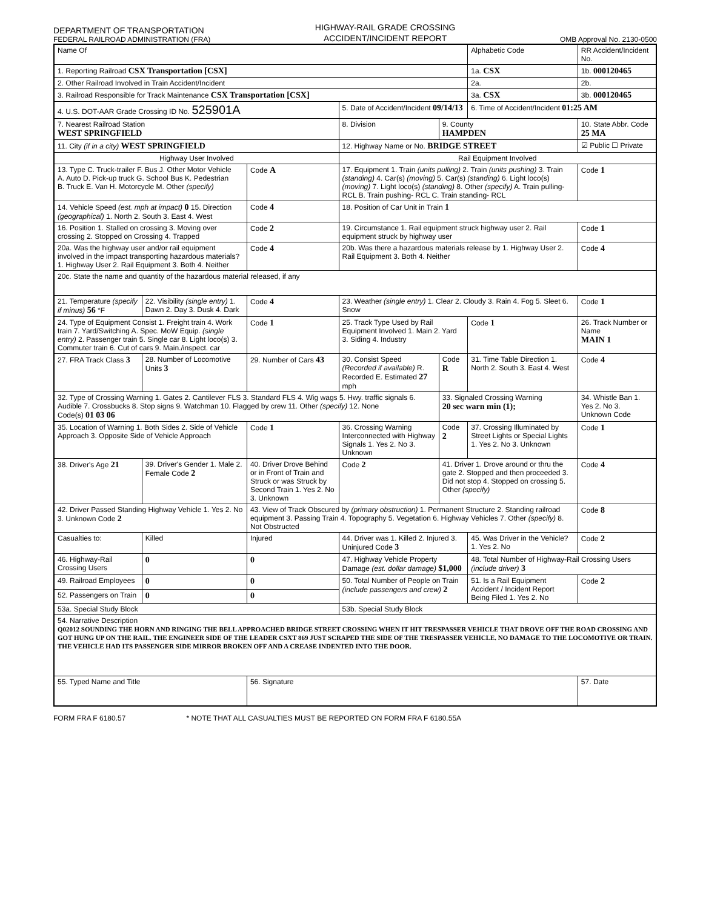DEPARTMENT OF TRANSPORTATION
FEDERAL RAILROAD ADMINISTRATION (FRA)
HIGHWAY-RAIL GRADE CROSSING
ACCIDENT/INCIDENT REPORT
OMB Approval No. 2130-0500
| Name Of | | | | | | Alphabetic Code | RR Accident/Incident No. |
| 1. Reporting Railroad CSX Transportation [CSX] | | | | | | 1a. CSX | 1b. 000120465 |
| 2. Other Railroad Involved in Train Accident/Incident | | | | | | 2a. | 2b. |
| 3. Railroad Responsible for Track Maintenance CSX Transportation [CSX] | | | | | | 3a. CSX | 3b. 000120465 |
| 4. U.S. DOT-AAR Grade Crossing ID No. 525901A | | | 5. Date of Accident/Incident 09/14/13 | | | 6. Time of Accident/Incident 01:25 AM | |
| 7. Nearest Railroad Station WEST SPRINGFIELD | | | 8. Division | | 9. County HAMPDEN | | 10. State Abbr. Code 25 MA |
| 11. City (if in a city) WEST SPRINGFIELD | | | 12. Highway Name or No. BRIDGE STREET | | | | ☑ Public ☐ Private |
| Highway User Involved | | | Rail Equipment Involved | | | | |
| 13. Type C. Truck-trailer F. Bus J. Other Motor Vehicle A. Auto D. Pick-up truck G. School Bus K. Pedestrian B. Truck E. Van H. Motorcycle M. Other (specify) | | Code A | 17. Equipment 1. Train (units pulling) 2. Train (units pushing) 3. Train (standing) 4. Car(s) (moving) 5. Car(s) (standing) 6. Light loco(s) (moving) 7. Light loco(s) (standing) 8. Other (specify) A. Train pulling- RCL B. Train pushing- RCL C. Train standing- RCL | | | | Code 1 |
| 14. Vehicle Speed (est. mph at impact) 0 15. Direction (geographical) 1. North 2. South 3. East 4. West | | Code 4 | 18. Position of Car Unit in Train 1 | | | | |
| 16. Position 1. Stalled on crossing 3. Moving over crossing 2. Stopped on Crossing 4. Trapped | | Code 2 | 19. Circumstance 1. Rail equipment struck highway user 2. Rail equipment struck by highway user | | | | Code 1 |
| 20a. Was the highway user and/or rail equipment involved in the impact transporting hazardous materials? 1. Highway User 2. Rail Equipment 3. Both 4. Neither | | Code 4 | 20b. Was there a hazardous materials release by 1. Highway User 2. Rail Equipment 3. Both 4. Neither | | | | Code 4 |
| 20c. State the name and quantity of the hazardous material released, if any | | | | | | | |
| 21. Temperature (specify if minus) 56 °F | 22. Visibility (single entry) 1. Dawn 2. Day 3. Dusk 4. Dark | Code 4 | 23. Weather (single entry) 1. Clear 2. Cloudy 3. Rain 4. Fog 5. Sleet 6. Snow | | | | Code 1 |
| 24. Type of Equipment Consist 1. Freight train 4. Work train 7. Yard/Switching A. Spec. MoW Equip. (single entry) 2. Passenger train 5. Single car 8. Light loco(s) 3. Commuter train 6. Cut of cars 9. Main./inspect. car | | Code 1 | 25. Track Type Used by Rail Equipment Involved 1. Main 2. Yard 3. Siding 4. Industry | | | Code 1 | 26. Track Number or Name MAIN 1 |
| 27. FRA Track Class 3 | 28. Number of Locomotive Units 3 | 29. Number of Cars 43 | 30. Consist Speed (Recorded if available) R. Recorded E. Estimated 27 mph | | Code R | 31. Time Table Direction 1. North 2. South 3. East 4. West | Code 4 |
| 32. Type of Crossing Warning 1. Gates 2. Cantilever FLS 3. Standard FLS 4. Wig wags 5. Hwy. traffic signals 6. Audible 7. Crossbucks 8. Stop signs 9. Watchman 10. Flagged by crew 11. Other (specify) 12. None Code(s) 01 03 06 | | | | | 33. Signaled Crossing Warning 20 sec warn min (1); | | 34. Whistle Ban 1. Yes 2. No 3. Unknown Code |
| 35. Location of Warning 1. Both Sides 2. Side of Vehicle Approach 3. Opposite Side of Vehicle Approach | | Code 1 | 36. Crossing Warning Interconnected with Highway Signals 1. Yes 2. No 3. Unknown | | Code 2 | 37. Crossing Illuminated by Street Lights or Special Lights 1. Yes 2. No 3. Unknown | Code 1 |
| 38. Driver's Age 21 | 39. Driver's Gender 1. Male 2. Female Code 2 | 40. Driver Drove Behind or in Front of Train and Struck or was Struck by Second Train 1. Yes 2. No 3. Unknown | | Code 2 | 41. Driver 1. Drove around or thru the gate 2. Stopped and then proceeded 3. Did not stop 4. Stopped on crossing 5. Other (specify) | | Code 4 |
| 42. Driver Passed Standing Highway Vehicle 1. Yes 2. No 3. Unknown Code 2 | | 43. View of Track Obscured by (primary obstruction) 1. Permanent Structure 2. Standing railroad equipment 3. Passing Train 4. Topography 5. Vegetation 6. Highway Vehicles 7. Other (specify) 8. Not Obstructed | | | | | Code 8 |
| Casualties to: | Killed | Injured | 44. Driver was 1. Killed 2. Injured 3. Uninjured Code 3 | | | 45. Was Driver in the Vehicle? 1. Yes 2. No | Code 2 |
| 46. Highway-Rail Crossing Users | 0 | 0 | 47. Highway Vehicle Property Damage (est. dollar damage) $1,000 | | | 48. Total Number of Highway-Rail Crossing Users (include driver) 3 | |
| 49. Railroad Employees | 0 | 0 | 50. Total Number of People on Train (include passengers and crew) 2 | | | 51. Is a Rail Equipment Accident / Incident Report Being Filed 1. Yes 2. No | Code 2 |
| 52. Passengers on Train | 0 | 0 | | | | | |
| 53a. Special Study Block | | | | 53b. Special Study Block | | | |
| 54. Narrative Description Q02012 SOUNDING THE HORN AND RINGING THE BELL APPROACHED BRIDGE STREET CROSSING WHEN IT HIT TRESPASSER VEHICLE THAT DROVE OFF THE ROAD CROSSING AND GOT HUNG UP ON THE RAIL. THE ENGINEER SIDE OF THE LEADER CSXT 869 JUST SCRAPED THE SIDE OF THE TRESPASSER VEHICLE. NO DAMAGE TO THE LOCOMOTIVE OR TRAIN. THE VEHICLE HAD ITS PASSENGER SIDE MIRROR BROKEN OFF AND A CREASE INDENTED INTO THE DOOR. | | | | | | | |
| 55. Typed Name and Title | | 56. Signature | | | | | 57. Date |
FORM FRA F 6180.57 * NOTE THAT ALL CASUALTIES MUST BE REPORTED ON FORM FRA F 6180.55A